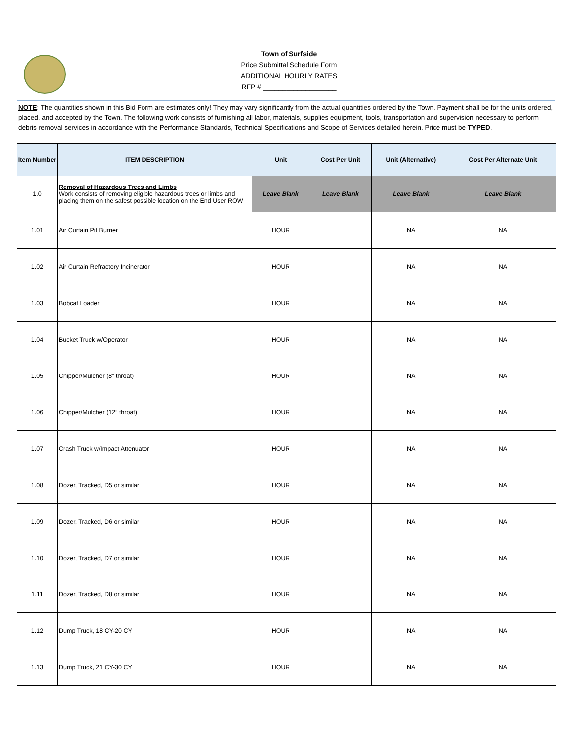Town of Surfside
Price Submittal Schedule Form
ADDITIONAL HOURLY RATES
RFP # ___________________
NOTE: The quantities shown in this Bid Form are estimates only! They may vary significantly from the actual quantities ordered by the Town. Payment shall be for the units ordered, placed, and accepted by the Town. The following work consists of furnishing all labor, materials, supplies equipment, tools, transportation and supervision necessary to perform debris removal services in accordance with the Performance Standards, Technical Specifications and Scope of Services detailed herein. Price must be TYPED.
| Item Number | ITEM DESCRIPTION | Unit | Cost Per Unit | Unit (Alternative) | Cost Per Alternate Unit |
| --- | --- | --- | --- | --- | --- |
| 1.0 | Removal of Hazardous Trees and Limbs Work consists of removing eligible hazardous trees or limbs and placing them on the safest possible location on the End User ROW | Leave Blank | Leave Blank | Leave Blank | Leave Blank |
| 1.01 | Air Curtain Pit Burner | HOUR | | NA | NA |
| 1.02 | Air Curtain Refractory Incinerator | HOUR | | NA | NA |
| 1.03 | Bobcat Loader | HOUR | | NA | NA |
| 1.04 | Bucket Truck w/Operator | HOUR | | NA | NA |
| 1.05 | Chipper/Mulcher (8” throat) | HOUR | | NA | NA |
| 1.06 | Chipper/Mulcher (12” throat) | HOUR | | NA | NA |
| 1.07 | Crash Truck w/Impact Attenuator | HOUR | | NA | NA |
| 1.08 | Dozer, Tracked, D5 or similar | HOUR | | NA | NA |
| 1.09 | Dozer, Tracked, D6 or similar | HOUR | | NA | NA |
| 1.10 | Dozer, Tracked, D7 or similar | HOUR | | NA | NA |
| 1.11 | Dozer, Tracked, D8 or similar | HOUR | | NA | NA |
| 1.12 | Dump Truck, 18 CY-20 CY | HOUR | | NA | NA |
| 1.13 | Dump Truck, 21 CY-30 CY | HOUR | | NA | NA |